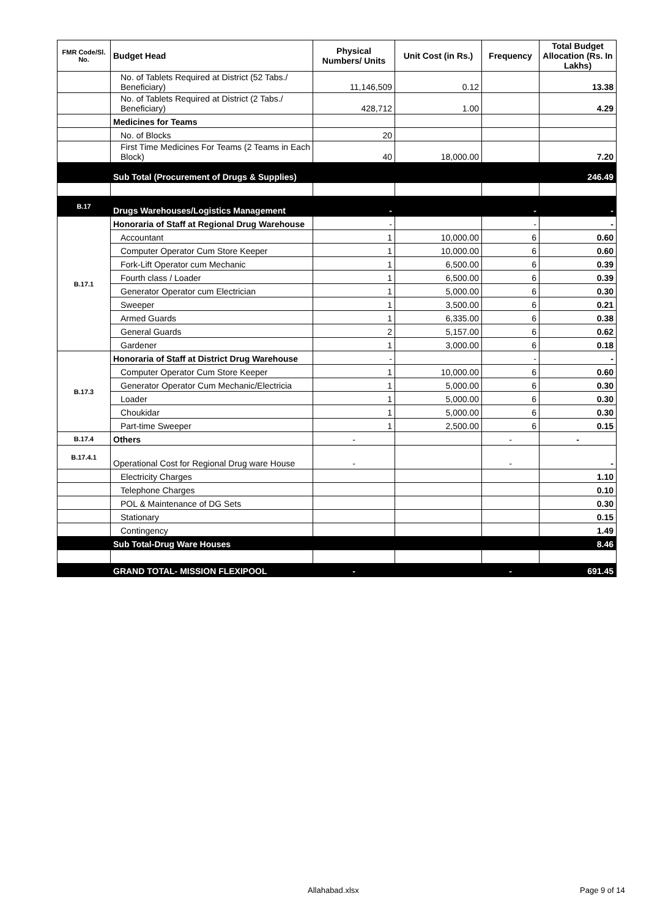| FMR Code/Sl. No. | Budget Head | Physical Numbers/ Units | Unit Cost (in Rs.) | Frequency | Total Budget Allocation (Rs. In Lakhs) |
| --- | --- | --- | --- | --- | --- |
| | No. of Tablets Required at District (52 Tabs./ Beneficiary) | 11,146,509 | 0.12 | | 13.38 |
| | No. of Tablets Required at District (2 Tabs./ Beneficiary) | 428,712 | 1.00 | | 4.29 |
| | Medicines for Teams | | | | |
| | No. of Blocks | 20 | | | |
| | First Time Medicines For Teams (2 Teams in Each Block) | 40 | 18,000.00 | | 7.20 |
| | Sub Total (Procurement of Drugs & Supplies) | | | | 246.49 |
| B.17 | Drugs Warehouses/Logistics Management | - | | - | - |
| B.17.1 | Honoraria of Staff at Regional Drug Warehouse | - | | - | - |
| | Accountant | 1 | 10,000.00 | 6 | 0.60 |
| | Computer Operator Cum Store Keeper | 1 | 10,000.00 | 6 | 0.60 |
| | Fork-Lift Operator cum Mechanic | 1 | 6,500.00 | 6 | 0.39 |
| | Fourth class / Loader | 1 | 6,500.00 | 6 | 0.39 |
| | Generator Operator cum Electrician | 1 | 5,000.00 | 6 | 0.30 |
| | Sweeper | 1 | 3,500.00 | 6 | 0.21 |
| | Armed Guards | 1 | 6,335.00 | 6 | 0.38 |
| | General Guards | 2 | 5,157.00 | 6 | 0.62 |
| | Gardener | 1 | 3,000.00 | 6 | 0.18 |
| B.17.3 | Honoraria of Staff at District Drug Warehouse | - | | - | - |
| | Computer Operator Cum Store Keeper | 1 | 10,000.00 | 6 | 0.60 |
| | Generator Operator Cum Mechanic/Electricia | 1 | 5,000.00 | 6 | 0.30 |
| | Loader | 1 | 5,000.00 | 6 | 0.30 |
| | Choukidar | 1 | 5,000.00 | 6 | 0.30 |
| | Part-time Sweeper | 1 | 2,500.00 | 6 | 0.15 |
| B.17.4 | Others | - | | - | - |
| B.17.4.1 | Operational Cost for Regional Drug ware House | - | | - | - |
| | Electricity Charges | | | | 1.10 |
| | Telephone Charges | | | | 0.10 |
| | POL & Maintenance of DG Sets | | | | 0.30 |
| | Stationary | | | | 0.15 |
| | Contingency | | | | 1.49 |
| | Sub Total-Drug Ware Houses | | | | 8.46 |
| | GRAND TOTAL- MISSION FLEXIPOOL | - | | - | 691.45 |
Allahabad.xlsx Page 9 of 14